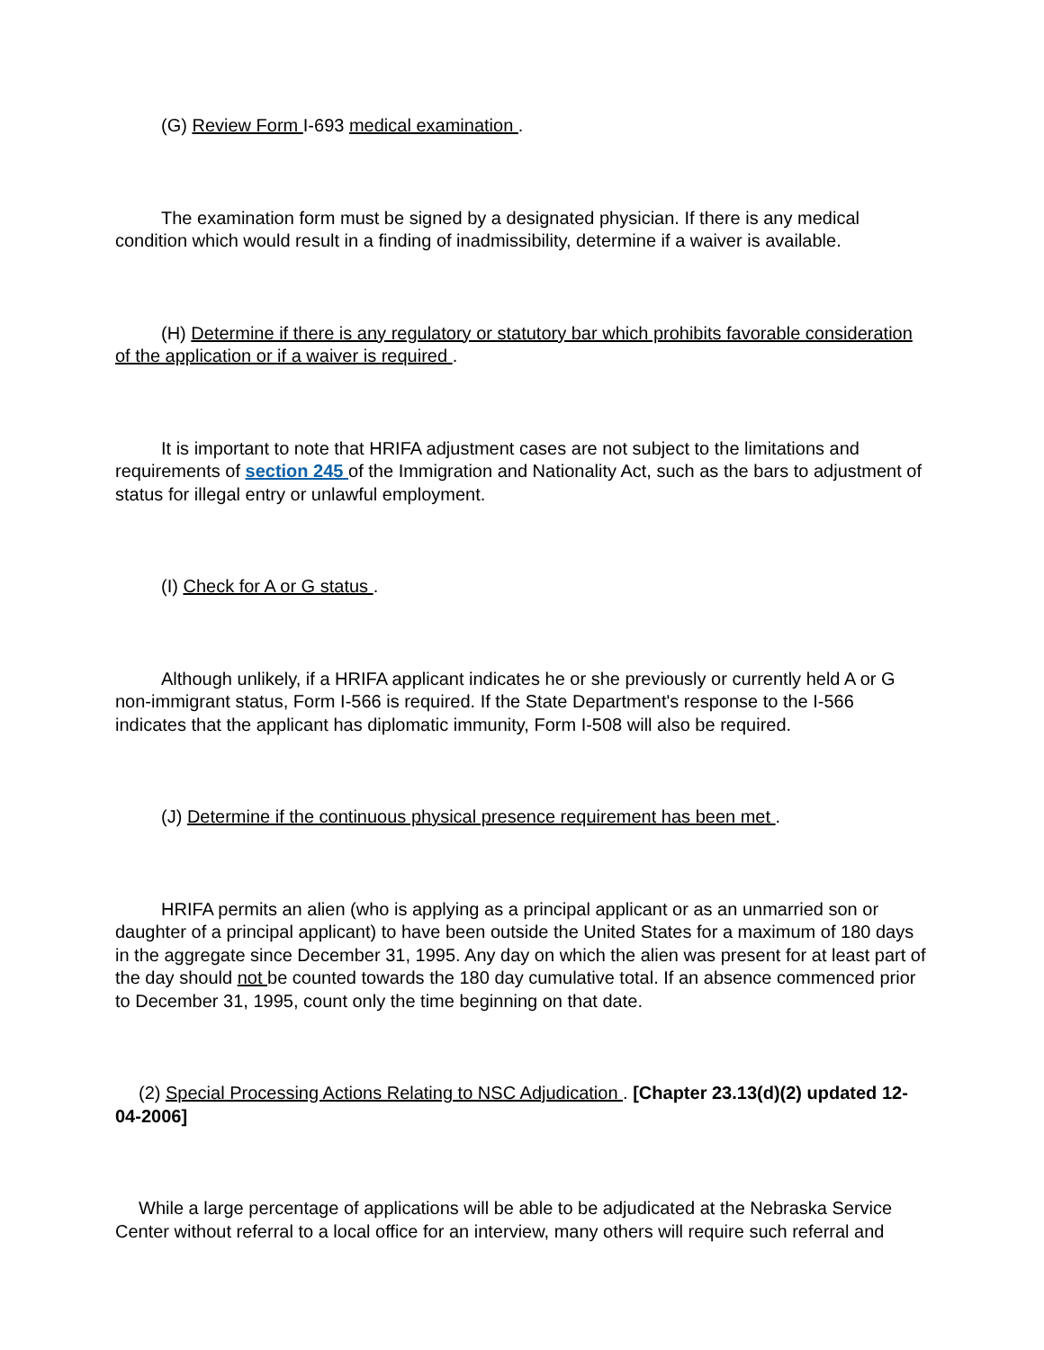(G) Review Form I-693 medical examination .
The examination form must be signed by a designated physician. If there is any medical condition which would result in a finding of inadmissibility, determine if a waiver is available.
(H) Determine if there is any regulatory or statutory bar which prohibits favorable consideration of the application or if a waiver is required .
It is important to note that HRIFA adjustment cases are not subject to the limitations and requirements of section 245 of the Immigration and Nationality Act, such as the bars to adjustment of status for illegal entry or unlawful employment.
(I) Check for A or G status .
Although unlikely, if a HRIFA applicant indicates he or she previously or currently held A or G non-immigrant status, Form I-566 is required. If the State Department's response to the I-566 indicates that the applicant has diplomatic immunity, Form I-508 will also be required.
(J) Determine if the continuous physical presence requirement has been met .
HRIFA permits an alien (who is applying as a principal applicant or as an unmarried son or daughter of a principal applicant) to have been outside the United States for a maximum of 180 days in the aggregate since December 31, 1995. Any day on which the alien was present for at least part of the day should not be counted towards the 180 day cumulative total. If an absence commenced prior to December 31, 1995, count only the time beginning on that date.
(2) Special Processing Actions Relating to NSC Adjudication . [Chapter 23.13(d)(2) updated 12-04-2006]
While a large percentage of applications will be able to be adjudicated at the Nebraska Service Center without referral to a local office for an interview, many others will require such referral and